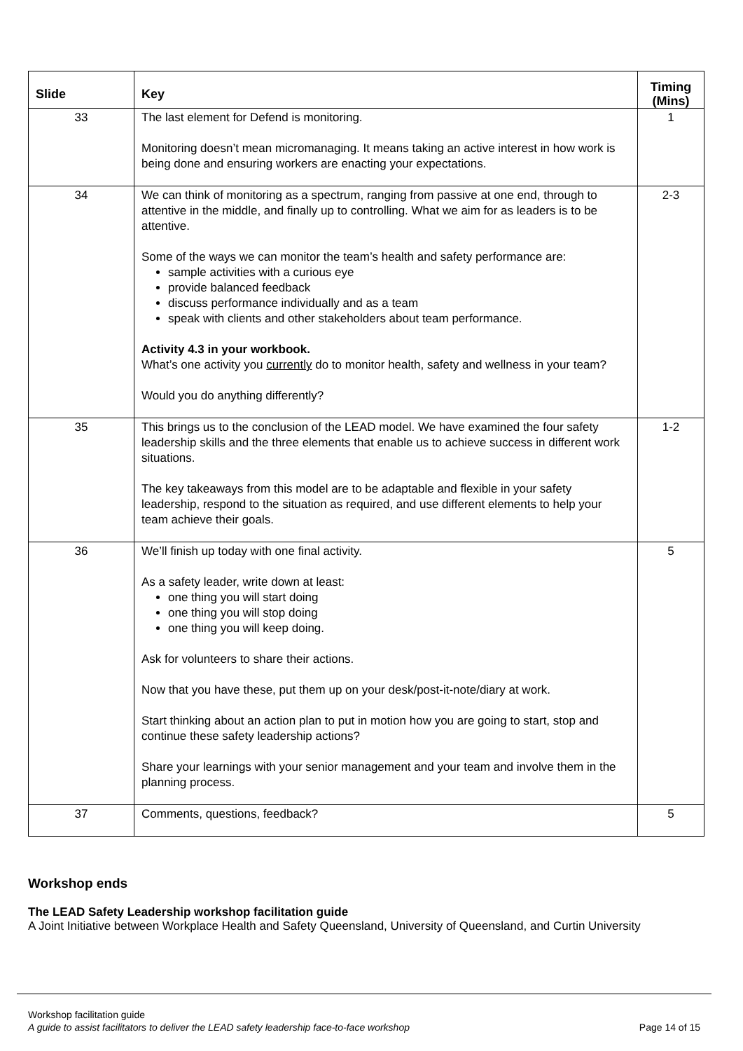| Slide | Key | Timing (Mins) |
| --- | --- | --- |
| 33 | The last element for Defend is monitoring. Monitoring doesn’t mean micromanaging. It means taking an active interest in how work is being done and ensuring workers are enacting your expectations. | 1 |
| 34 | We can think of monitoring as a spectrum, ranging from passive at one end, through to attentive in the middle, and finally up to controlling. What we aim for as leaders is to be attentive. Some of the ways we can monitor the team’s health and safety performance are: sample activities with a curious eye provide balanced feedback discuss performance individually and as a team speak with clients and other stakeholders about team performance. Activity 4.3 in your workbook. What’s one activity you currently do to monitor health, safety and wellness in your team? Would you do anything differently? | 2-3 |
| 35 | This brings us to the conclusion of the LEAD model. We have examined the four safety leadership skills and the three elements that enable us to achieve success in different work situations. The key takeaways from this model are to be adaptable and flexible in your safety leadership, respond to the situation as required, and use different elements to help your team achieve their goals. | 1-2 |
| 36 | We’ll finish up today with one final activity. As a safety leader, write down at least: one thing you will start doing one thing you will stop doing one thing you will keep doing. Ask for volunteers to share their actions. Now that you have these, put them up on your desk/post-it-note/diary at work. Start thinking about an action plan to put in motion how you are going to start, stop and continue these safety leadership actions? Share your learnings with your senior management and your team and involve them in the planning process. | 5 |
| 37 | Comments, questions, feedback? | 5 |
Workshop ends
The LEAD Safety Leadership workshop facilitation guide
A Joint Initiative between Workplace Health and Safety Queensland, University of Queensland, and Curtin University
Workshop facilitation guide
A guide to assist facilitators to deliver the LEAD safety leadership face-to-face workshop Page 14 of 15